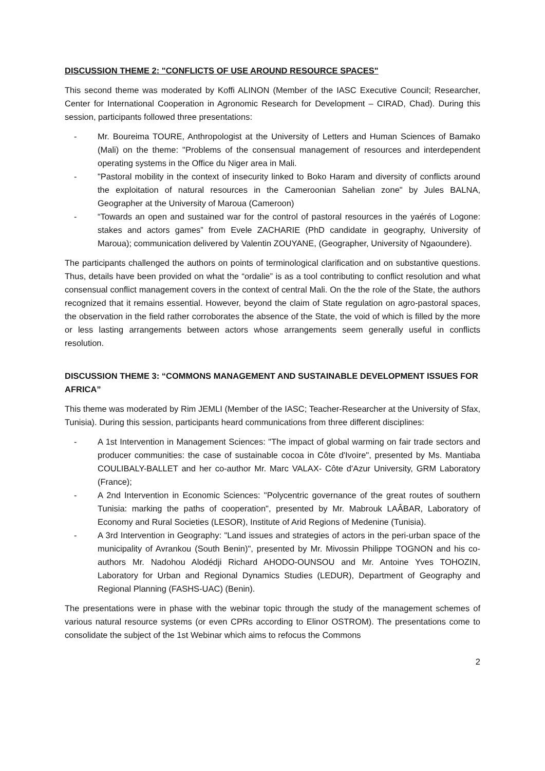DISCUSSION THEME 2: "CONFLICTS OF USE AROUND RESOURCE SPACES"
This second theme was moderated by Koffi ALINON (Member of the IASC Executive Council; Researcher, Center for International Cooperation in Agronomic Research for Development – CIRAD, Chad). During this session, participants followed three presentations:
- Mr. Boureima TOURE, Anthropologist at the University of Letters and Human Sciences of Bamako (Mali) on the theme: "Problems of the consensual management of resources and interdependent operating systems in the Office du Niger area in Mali.
- "Pastoral mobility in the context of insecurity linked to Boko Haram and diversity of conflicts around the exploitation of natural resources in the Cameroonian Sahelian zone" by Jules BALNA, Geographer at the University of Maroua (Cameroon)
- “Towards an open and sustained war for the control of pastoral resources in the yaérés of Logone: stakes and actors games” from Evele ZACHARIE (PhD candidate in geography, University of Maroua); communication delivered by Valentin ZOUYANE, (Geographer, University of Ngaoundere).
The participants challenged the authors on points of terminological clarification and on substantive questions. Thus, details have been provided on what the “ordalie” is as a tool contributing to conflict resolution and what consensual conflict management covers in the context of central Mali. On the the role of the State, the authors recognized that it remains essential. However, beyond the claim of State regulation on agro-pastoral spaces, the observation in the field rather corroborates the absence of the State, the void of which is filled by the more or less lasting arrangements between actors whose arrangements seem generally useful in conflicts resolution.
DISCUSSION THEME 3: “COMMONS MANAGEMENT AND SUSTAINABLE DEVELOPMENT ISSUES FOR AFRICA”
This theme was moderated by Rim JEMLI (Member of the IASC; Teacher-Researcher at the University of Sfax, Tunisia). During this session, participants heard communications from three different disciplines:
- A 1st Intervention in Management Sciences: "The impact of global warming on fair trade sectors and producer communities: the case of sustainable cocoa in Côte d'Ivoire", presented by Ms. Mantiaba COULIBALY-BALLET and her co-author Mr. Marc VALAX- Côte d'Azur University, GRM Laboratory (France);
- A 2nd Intervention in Economic Sciences: "Polycentric governance of the great routes of southern Tunisia: marking the paths of cooperation", presented by Mr. Mabrouk LAÂBAR, Laboratory of Economy and Rural Societies (LESOR), Institute of Arid Regions of Medenine (Tunisia).
- A 3rd Intervention in Geography: "Land issues and strategies of actors in the peri-urban space of the municipality of Avrankou (South Benin)", presented by Mr. Mivossin Philippe TOGNON and his co-authors Mr. Nadohou Alodédji Richard AHODO-OUNSOU and Mr. Antoine Yves TOHOZIN, Laboratory for Urban and Regional Dynamics Studies (LEDUR), Department of Geography and Regional Planning (FASHS-UAC) (Benin).
The presentations were in phase with the webinar topic through the study of the management schemes of various natural resource systems (or even CPRs according to Elinor OSTROM). The presentations come to consolidate the subject of the 1st Webinar which aims to refocus the Commons
2